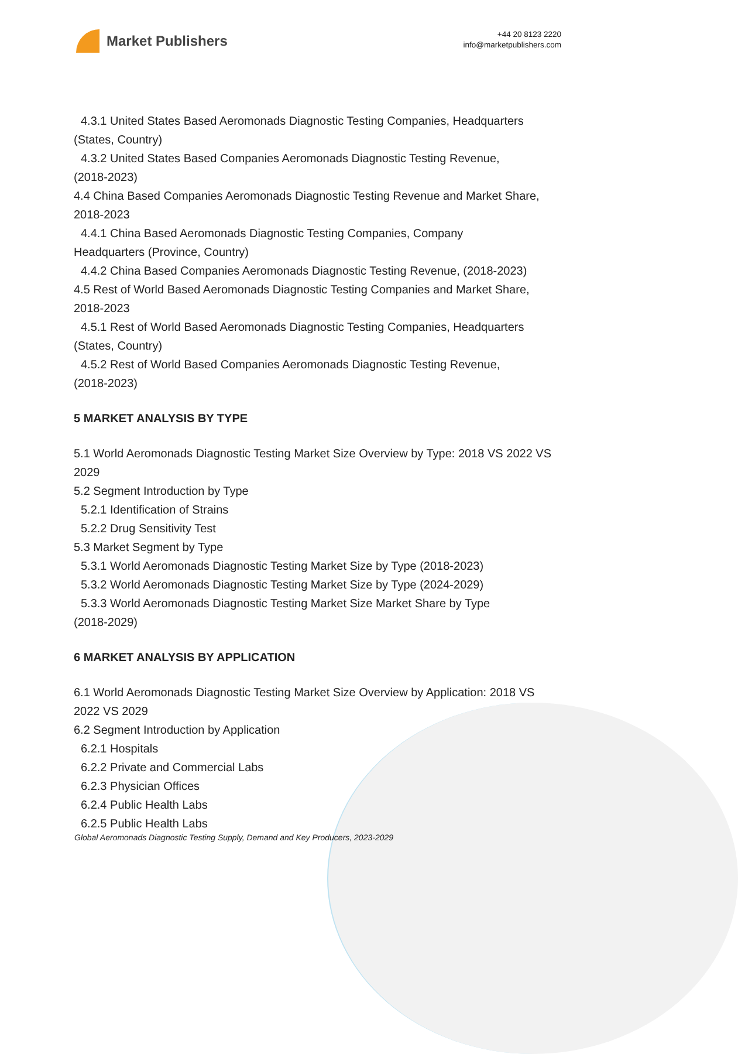Market Publishers
+44 20 8123 2220
info@marketpublishers.com
4.3.1 United States Based Aeromonads Diagnostic Testing Companies, Headquarters
(States, Country)
4.3.2 United States Based Companies Aeromonads Diagnostic Testing Revenue,
(2018-2023)
4.4 China Based Companies Aeromonads Diagnostic Testing Revenue and Market Share, 2018-2023
4.4.1 China Based Aeromonads Diagnostic Testing Companies, Company
Headquarters (Province, Country)
4.4.2 China Based Companies Aeromonads Diagnostic Testing Revenue, (2018-2023)
4.5 Rest of World Based Aeromonads Diagnostic Testing Companies and Market Share, 2018-2023
4.5.1 Rest of World Based Aeromonads Diagnostic Testing Companies, Headquarters
(States, Country)
4.5.2 Rest of World Based Companies Aeromonads Diagnostic Testing Revenue,
(2018-2023)
5 MARKET ANALYSIS BY TYPE
5.1 World Aeromonads Diagnostic Testing Market Size Overview by Type: 2018 VS 2022 VS 2029
5.2 Segment Introduction by Type
5.2.1 Identification of Strains
5.2.2 Drug Sensitivity Test
5.3 Market Segment by Type
5.3.1 World Aeromonads Diagnostic Testing Market Size by Type (2018-2023)
5.3.2 World Aeromonads Diagnostic Testing Market Size by Type (2024-2029)
5.3.3 World Aeromonads Diagnostic Testing Market Size Market Share by Type
(2018-2029)
6 MARKET ANALYSIS BY APPLICATION
6.1 World Aeromonads Diagnostic Testing Market Size Overview by Application: 2018 VS 2022 VS 2029
6.2 Segment Introduction by Application
6.2.1 Hospitals
6.2.2 Private and Commercial Labs
6.2.3 Physician Offices
6.2.4 Public Health Labs
6.2.5 Public Health Labs
Global Aeromonads Diagnostic Testing Supply, Demand and Key Producers, 2023-2029